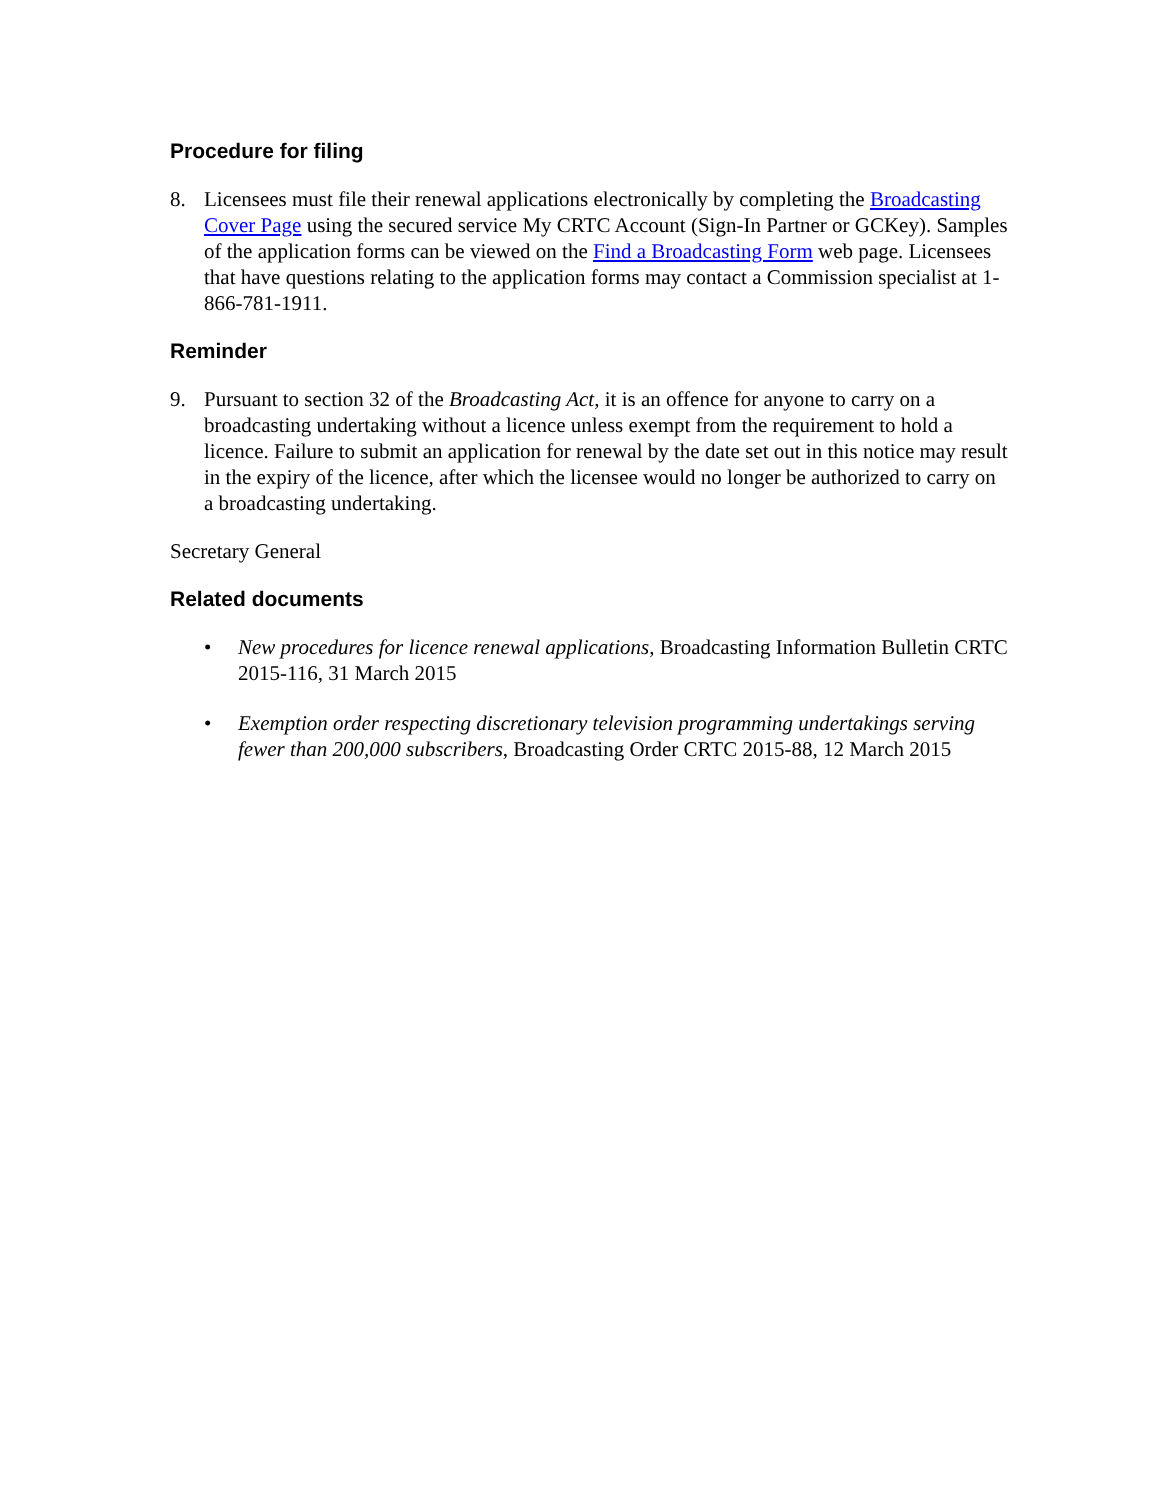Procedure for filing
8. Licensees must file their renewal applications electronically by completing the Broadcasting Cover Page using the secured service My CRTC Account (Sign-In Partner or GCKey). Samples of the application forms can be viewed on the Find a Broadcasting Form web page. Licensees that have questions relating to the application forms may contact a Commission specialist at 1-866-781-1911.
Reminder
9. Pursuant to section 32 of the Broadcasting Act, it is an offence for anyone to carry on a broadcasting undertaking without a licence unless exempt from the requirement to hold a licence. Failure to submit an application for renewal by the date set out in this notice may result in the expiry of the licence, after which the licensee would no longer be authorized to carry on a broadcasting undertaking.
Secretary General
Related documents
• New procedures for licence renewal applications, Broadcasting Information Bulletin CRTC 2015-116, 31 March 2015
• Exemption order respecting discretionary television programming undertakings serving fewer than 200,000 subscribers, Broadcasting Order CRTC 2015-88, 12 March 2015